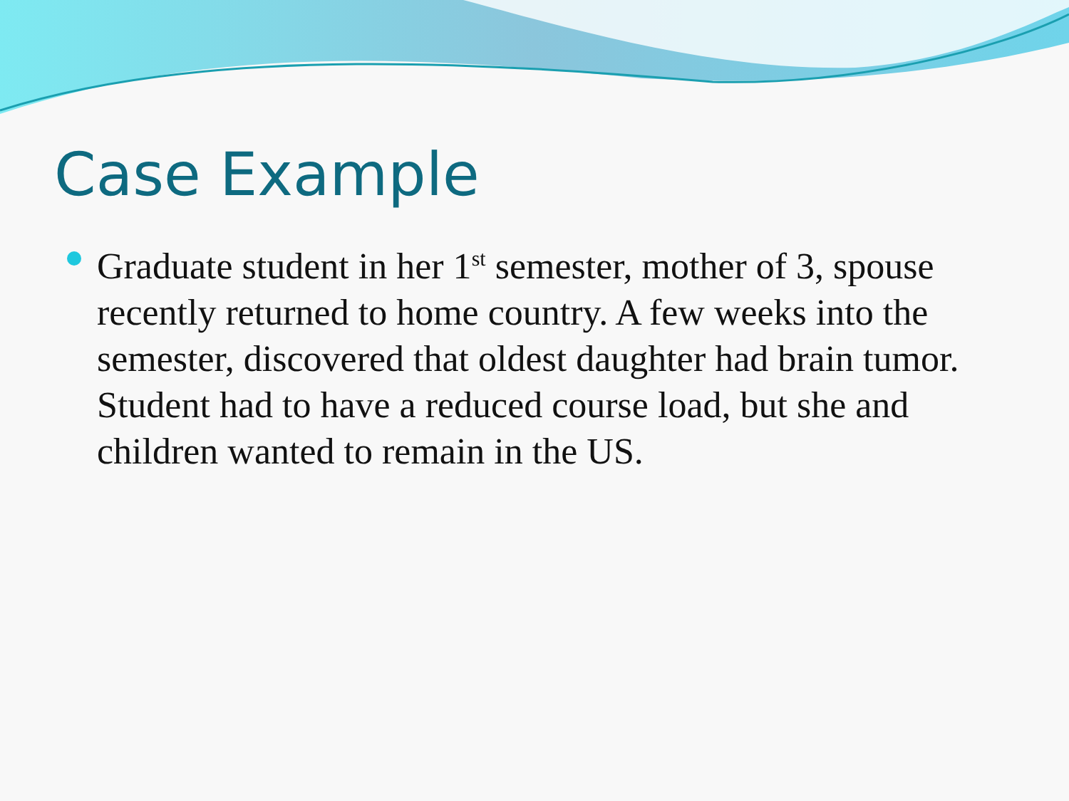Case Example
Graduate student in her 1<sup>st</sup> semester, mother of 3, spouse recently returned to home country. A few weeks into the semester, discovered that oldest daughter had brain tumor. Student had to have a reduced course load, but she and children wanted to remain in the US.